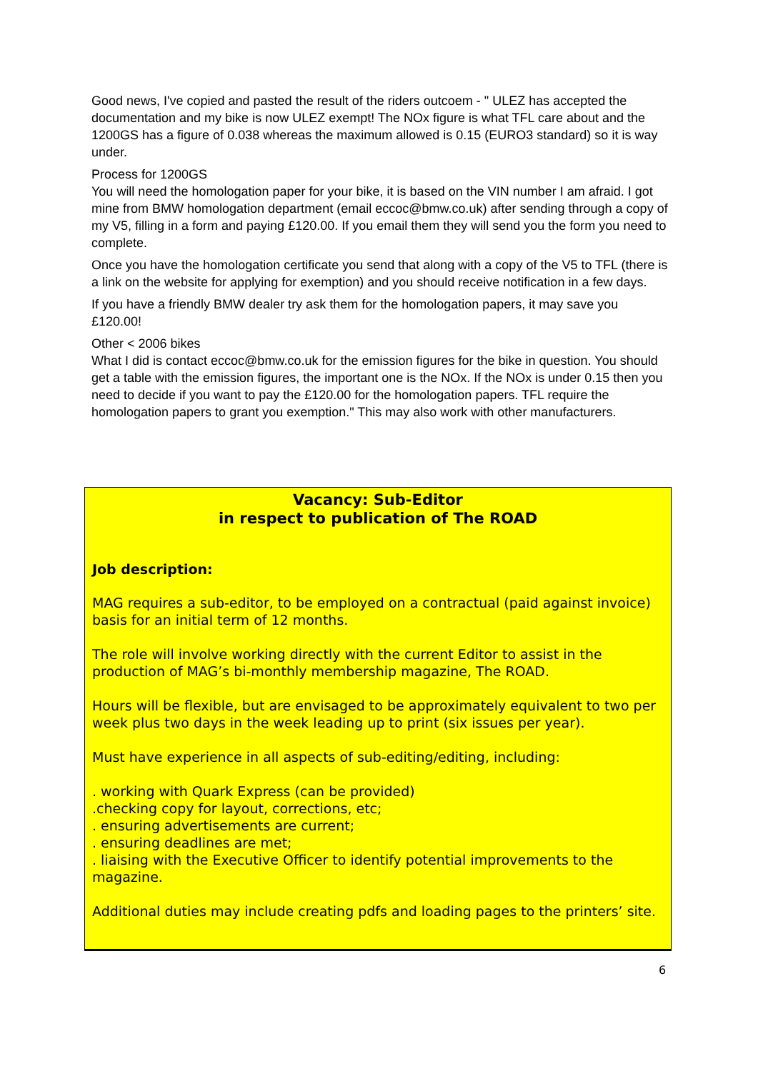Good news, I've copied and pasted the result of the riders outcoem - " ULEZ has accepted the documentation and my bike is now ULEZ exempt! The NOx figure is what TFL care about and the 1200GS has a figure of 0.038 whereas the maximum allowed is 0.15 (EURO3 standard) so it is way under.
Process for 1200GS
You will need the homologation paper for your bike, it is based on the VIN number I am afraid. I got mine from BMW homologation department (email eccoc@bmw.co.uk) after sending through a copy of my V5, filling in a form and paying £120.00. If you email them they will send you the form you need to complete.
Once you have the homologation certificate you send that along with a copy of the V5 to TFL (there is a link on the website for applying for exemption) and you should receive notification in a few days.
If you have a friendly BMW dealer try ask them for the homologation papers, it may save you £120.00!
Other < 2006 bikes
What I did is contact eccoc@bmw.co.uk for the emission figures for the bike in question. You should get a table with the emission figures, the important one is the NOx. If the NOx is under 0.15 then you need to decide if you want to pay the £120.00 for the homologation papers. TFL require the homologation papers to grant you exemption." This may also work with other manufacturers.
Vacancy: Sub-Editor
in respect to publication of The ROAD
Job description:
MAG requires a sub-editor, to be employed on a contractual (paid against invoice) basis for an initial term of 12 months.
The role will involve working directly with the current Editor to assist in the production of MAG’s bi-monthly membership magazine, The ROAD.
Hours will be flexible, but are envisaged to be approximately equivalent to two per week plus two days in the week leading up to print (six issues per year).
Must have experience in all aspects of sub-editing/editing, including:
. working with Quark Express (can be provided)
.checking copy for layout, corrections, etc;
. ensuring advertisements are current;
. ensuring deadlines are met;
. liaising with the Executive Officer to identify potential improvements to the magazine.
Additional duties may include creating pdfs and loading pages to the printers’ site.
6